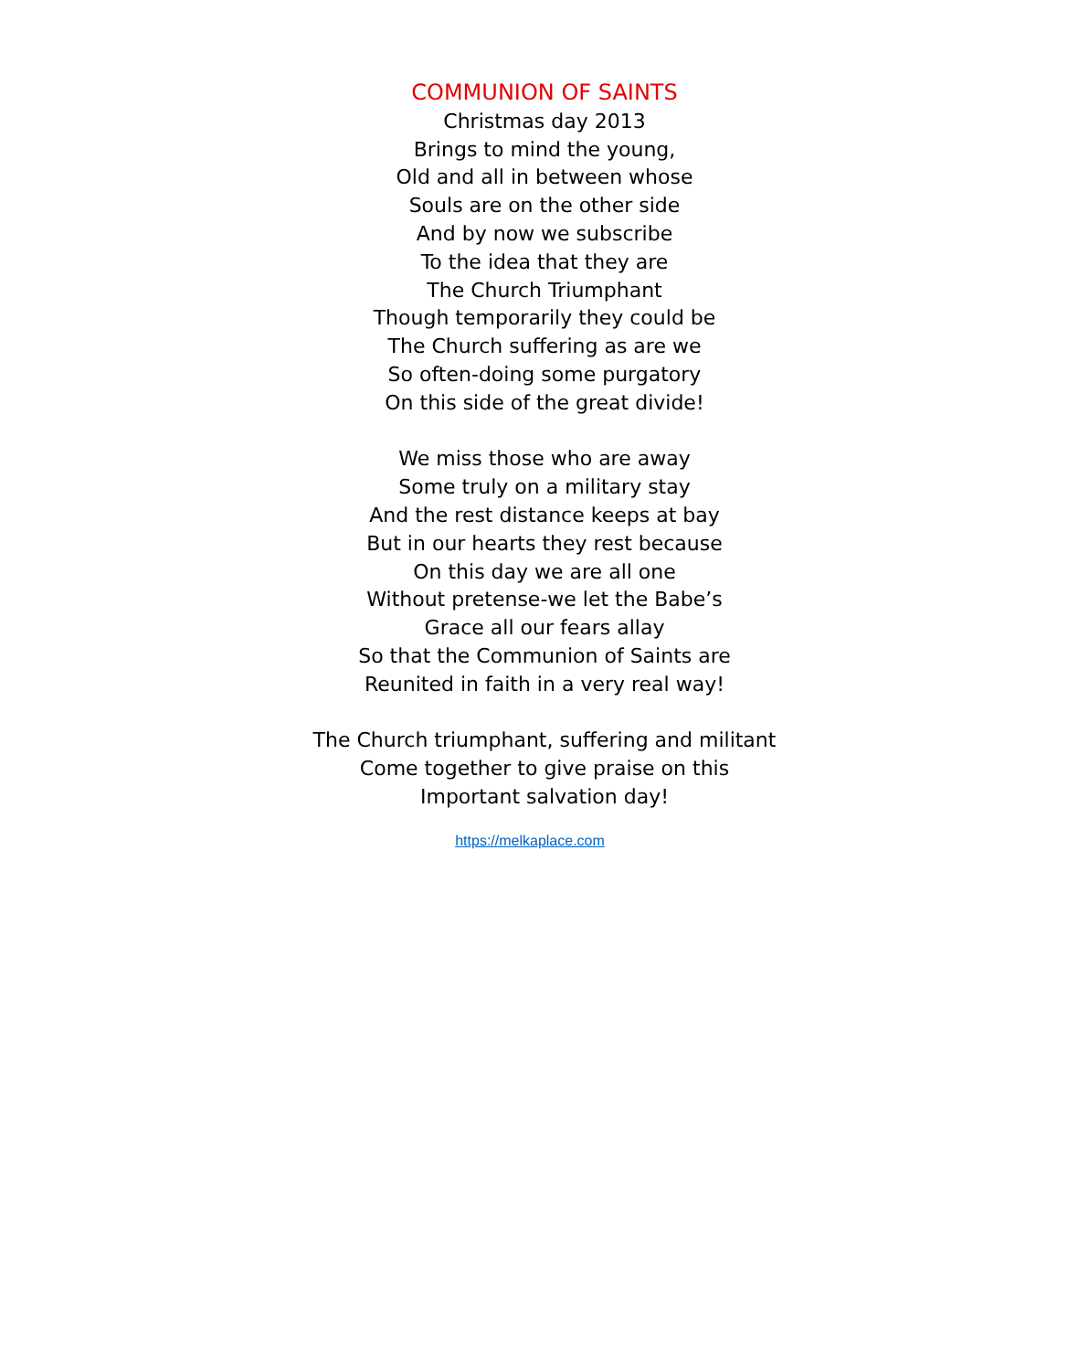COMMUNION OF SAINTS
Christmas day 2013
Brings to mind the young,
Old and all in between whose
Souls are on the other side
And by now we subscribe
To the idea that they are
The Church Triumphant
Though temporarily they could be
The Church suffering as are we
So often-doing some purgatory
On this side of the great divide!
We miss those who are away
Some truly on a military stay
And the rest distance keeps at bay
But in our hearts they rest because
On this day we are all one
Without pretense-we let the Babe’s
Grace all our fears allay
So that the Communion of Saints are
Reunited in faith in a very real way!
The Church triumphant, suffering and militant
Come together to give praise on this
Important salvation day!
https://melkaplace.com